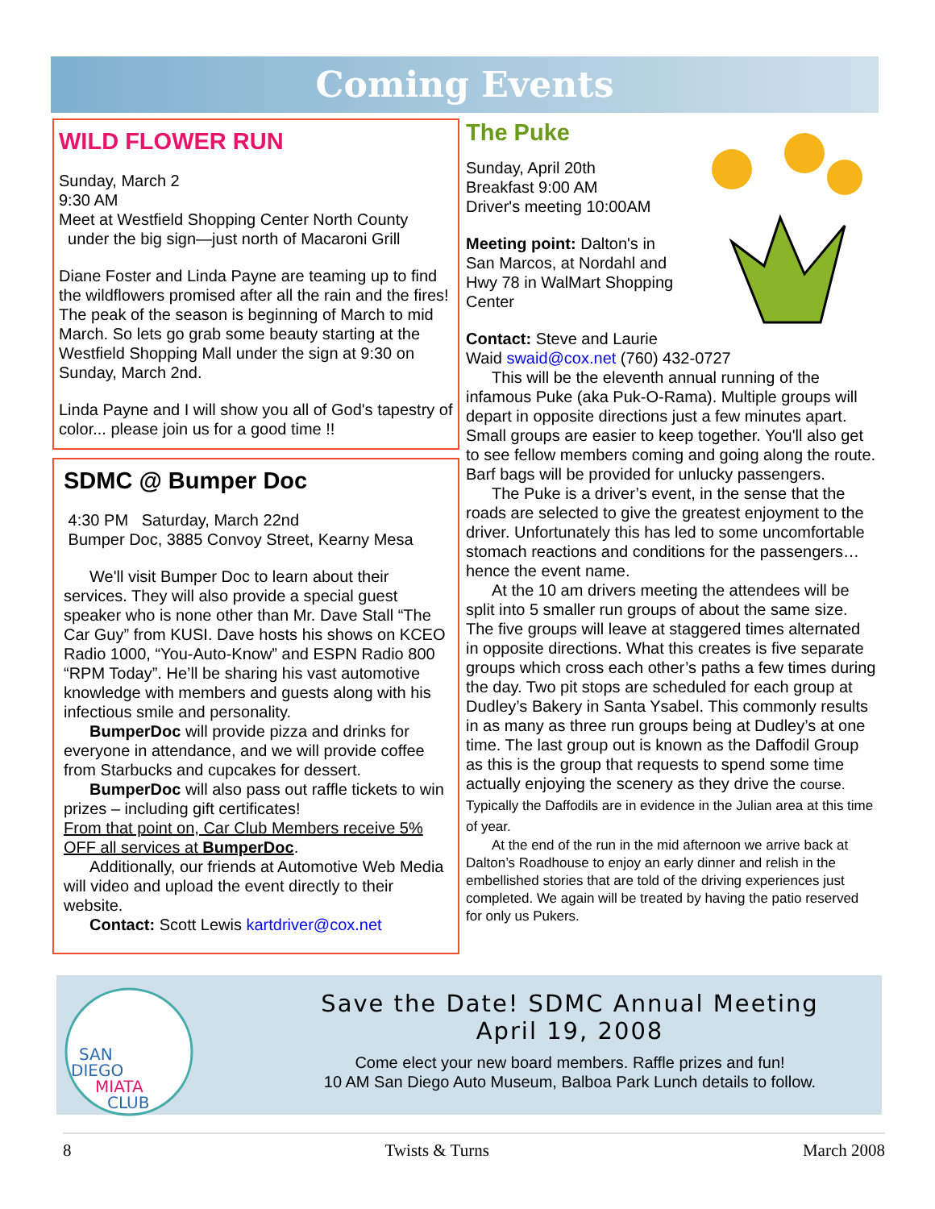Coming Events
WILD FLOWER RUN
Sunday, March 2
9:30 AM
Meet at Westfield Shopping Center North County
under the big sign—just north of Macaroni Grill
Diane Foster and Linda Payne are teaming up to find the wildflowers promised after all the rain and the fires! The peak of the season is beginning of March to mid March. So lets go grab some beauty starting at the Westfield Shopping Mall under the sign at 9:30 on Sunday, March 2nd.
Linda Payne and I will show you all of God's tapestry of color... please join us for a good time !!
SDMC @ Bumper Doc
4:30 PM Saturday, March 22nd
Bumper Doc, 3885 Convoy Street, Kearny Mesa
We'll visit Bumper Doc to learn about their services. They will also provide a special guest speaker who is none other than Mr. Dave Stall “The Car Guy” from KUSI. Dave hosts his shows on KCEO Radio 1000, “You-Auto-Know” and ESPN Radio 800 “RPM Today”. He’ll be sharing his vast automotive knowledge with members and guests along with his infectious smile and personality.
BumperDoc will provide pizza and drinks for everyone in attendance, and we will provide coffee from Starbucks and cupcakes for dessert.
BumperDoc will also pass out raffle tickets to win prizes – including gift certificates!
From that point on, Car Club Members receive 5% OFF all services at BumperDoc.
Additionally, our friends at Automotive Web Media will video and upload the event directly to their website.
Contact: Scott Lewis kartdriver@cox.net
The Puke
Sunday, April 20th
Breakfast 9:00 AM
Driver's meeting 10:00AM
Meeting point: Dalton's in San Marcos, at Nordahl and Hwy 78 in WalMart Shopping Center
Contact: Steve and Laurie Waid swaid@cox.net (760) 432-0727
This will be the eleventh annual running of the infamous Puke (aka Puk-O-Rama). Multiple groups will depart in opposite directions just a few minutes apart. Small groups are easier to keep together. You'll also get to see fellow members coming and going along the route. Barf bags will be provided for unlucky passengers.
The Puke is a driver’s event, in the sense that the roads are selected to give the greatest enjoyment to the driver. Unfortunately this has led to some uncomfortable stomach reactions and conditions for the passengers…hence the event name.
At the 10 am drivers meeting the attendees will be split into 5 smaller run groups of about the same size. The five groups will leave at staggered times alternated in opposite directions. What this creates is five separate groups which cross each other’s paths a few times during the day. Two pit stops are scheduled for each group at Dudley’s Bakery in Santa Ysabel. This commonly results in as many as three run groups being at Dudley’s at one time. The last group out is known as the Daffodil Group as this is the group that requests to spend some time actually enjoying the scenery as they drive the course. Typically the Daffodils are in evidence in the Julian area at this time of year.
At the end of the run in the mid afternoon we arrive back at Dalton’s Roadhouse to enjoy an early dinner and relish in the embellished stories that are told of the driving experiences just completed. We again will be treated by having the patio reserved for only us Pukers.
SAN
DIEGO
MIATA
CLUB
Save the Date! SDMC Annual Meeting
April 19, 2008
Come elect your new board members. Raffle prizes and fun!
10 AM San Diego Auto Museum, Balboa Park Lunch details to follow.
8 Twists & Turns March 2008